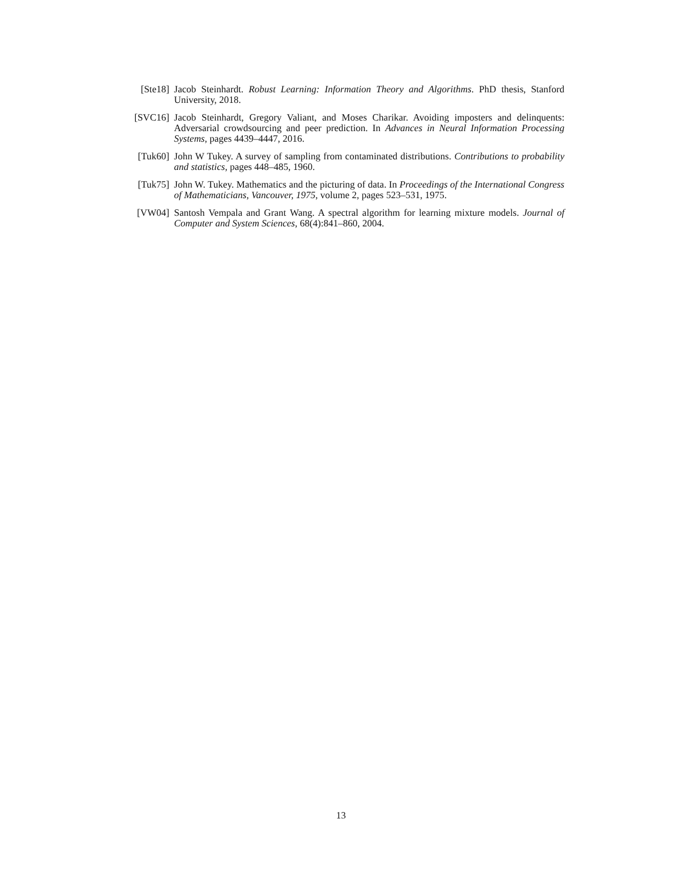[Ste18] Jacob Steinhardt. Robust Learning: Information Theory and Algorithms. PhD thesis, Stanford University, 2018.
[SVC16] Jacob Steinhardt, Gregory Valiant, and Moses Charikar. Avoiding imposters and delinquents: Adversarial crowdsourcing and peer prediction. In Advances in Neural Information Processing Systems, pages 4439–4447, 2016.
[Tuk60] John W Tukey. A survey of sampling from contaminated distributions. Contributions to probability and statistics, pages 448–485, 1960.
[Tuk75] John W. Tukey. Mathematics and the picturing of data. In Proceedings of the International Congress of Mathematicians, Vancouver, 1975, volume 2, pages 523–531, 1975.
[VW04] Santosh Vempala and Grant Wang. A spectral algorithm for learning mixture models. Journal of Computer and System Sciences, 68(4):841–860, 2004.
13